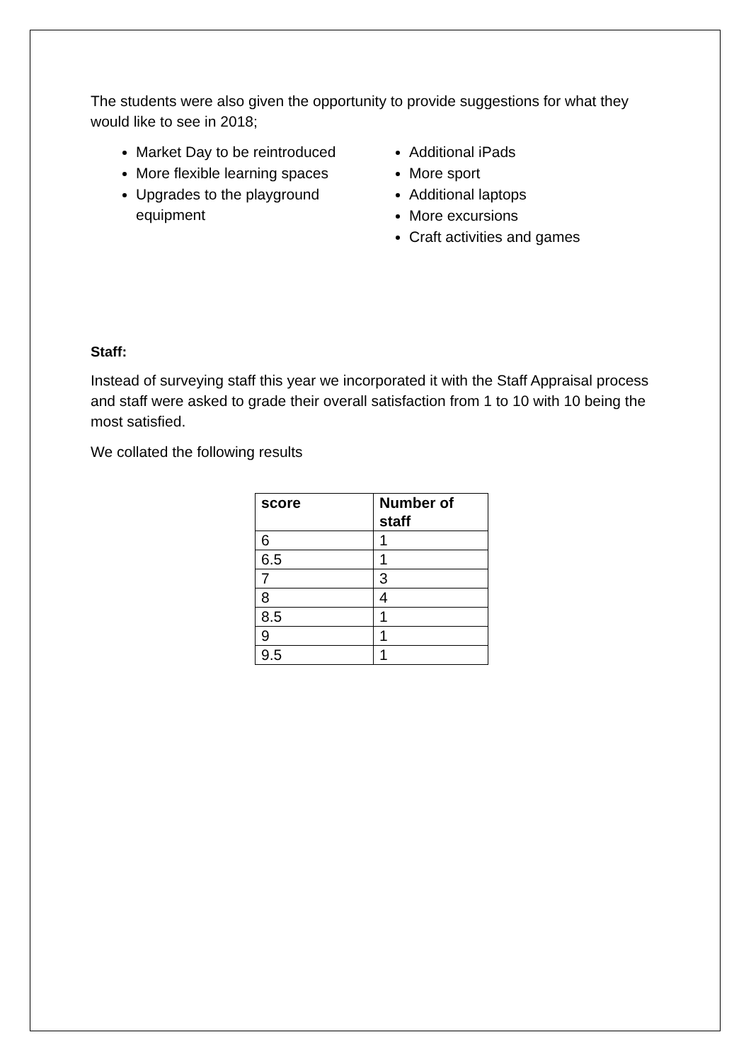The students were also given the opportunity to provide suggestions for what they would like to see in 2018;
Market Day to be reintroduced
More flexible learning spaces
Upgrades to the playground equipment
Additional iPads
More sport
Additional laptops
More excursions
Craft activities and games
Staff:
Instead of surveying staff this year we incorporated it with the Staff Appraisal process and staff were asked to grade their overall satisfaction from 1 to 10 with 10 being the most satisfied.
We collated the following results
| score | Number of staff |
| --- | --- |
| 6 | 1 |
| 6.5 | 1 |
| 7 | 3 |
| 8 | 4 |
| 8.5 | 1 |
| 9 | 1 |
| 9.5 | 1 |